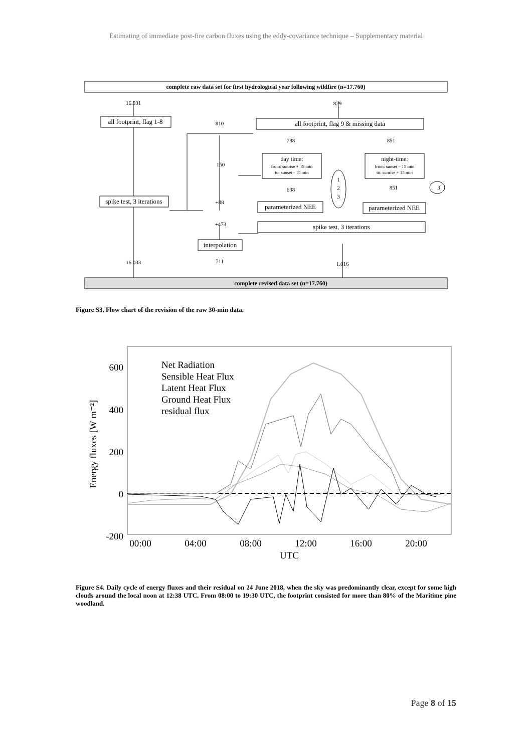Estimating of immediate post-fire carbon fluxes using the eddy-covariance technique – Supplementary material
complete raw data set for first hydrological year following wildfire (n=17.760)
16.931
829
all footprint, flag 1-8
810
all footprint, flag 9 & missing data
788
851
day time:
from: sunrise + 15 min
to: sunset - 15 min
night-time:
from: sunset – 15 min
to: sunrise + 15 min
150
1
2
3
638
851
3
spike test, 3 iterations
+88
parameterized NEE
parameterized NEE
+473
spike test, 3 iterations
interpolation
16.033
711
1.016
complete revised data set (n=17.760)
Figure S3. Flow chart of the revision of the raw 30-min data.
600
400
200
0
-200
00:00
04:00
08:00
12:00
16:00
20:00
UTC
Energy fluxes [W m⁻²]
Net Radiation
Sensible Heat Flux
Latent Heat Flux
Ground Heat Flux
residual flux
Figure S4. Daily cycle of energy fluxes and their residual on 24 June 2018, when the sky was predominantly clear, except for some high clouds around the local noon at 12:38 UTC. From 08:00 to 19:30 UTC, the footprint consisted for more than 80% of the Maritime pine woodland.
Page 8 of 15